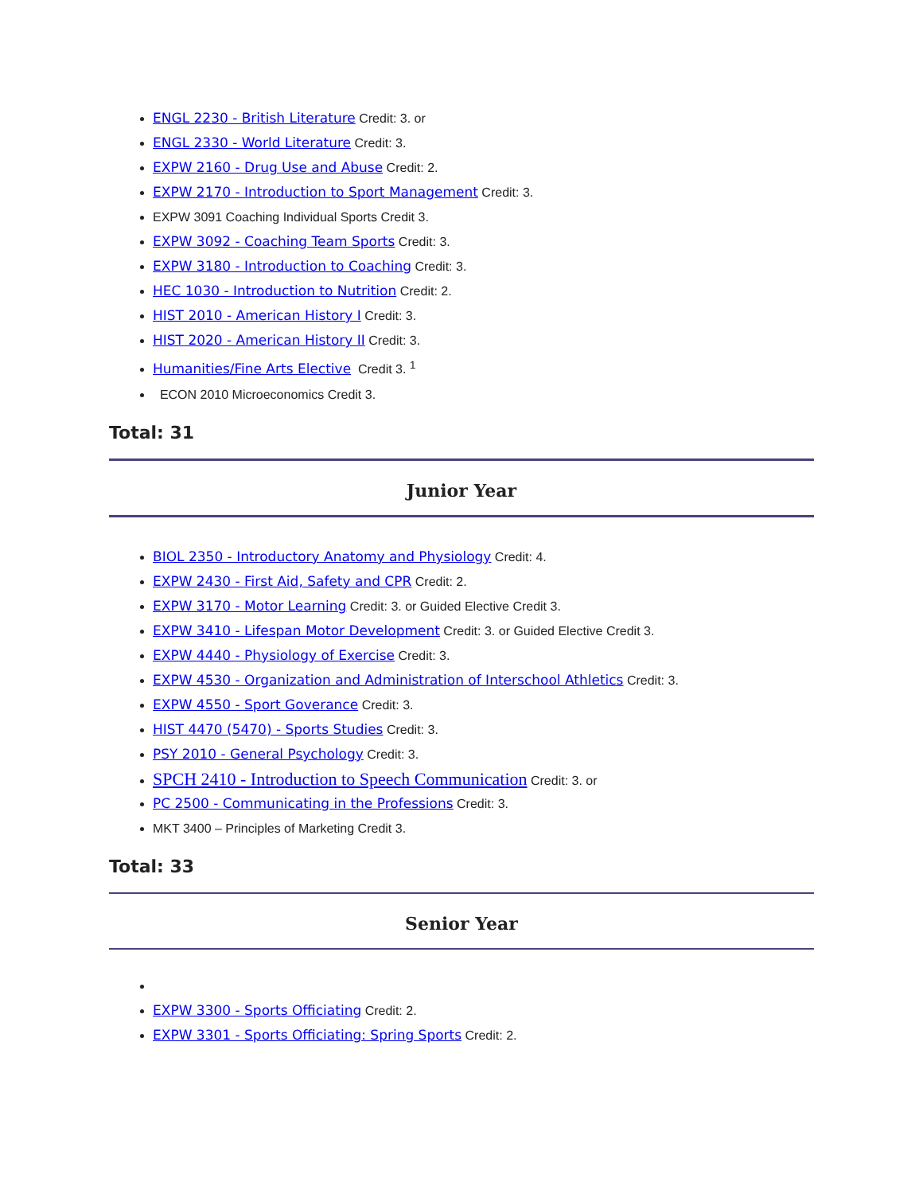ENGL 2230 - British Literature Credit: 3. or
ENGL 2330 - World Literature Credit: 3.
EXPW 2160 - Drug Use and Abuse Credit: 2.
EXPW 2170 - Introduction to Sport Management Credit: 3.
EXPW 3091 Coaching Individual Sports Credit 3.
EXPW 3092 - Coaching Team Sports Credit: 3.
EXPW 3180 - Introduction to Coaching Credit: 3.
HEC 1030 - Introduction to Nutrition Credit: 2.
HIST 2010 - American History I Credit: 3.
HIST 2020 - American History II Credit: 3.
Humanities/Fine Arts Elective Credit 3. <sup>1</sup>
ECON 2010 Microeconomics Credit 3.
Total: 31
Junior Year
BIOL 2350 - Introductory Anatomy and Physiology Credit: 4.
EXPW 2430 - First Aid, Safety and CPR Credit: 2.
EXPW 3170 - Motor Learning Credit: 3. or Guided Elective Credit 3.
EXPW 3410 - Lifespan Motor Development Credit: 3. or Guided Elective Credit 3.
EXPW 4440 - Physiology of Exercise Credit: 3.
EXPW 4530 - Organization and Administration of Interschool Athletics Credit: 3.
EXPW 4550 - Sport Goverance Credit: 3.
HIST 4470 (5470) - Sports Studies Credit: 3.
PSY 2010 - General Psychology Credit: 3.
SPCH 2410 - Introduction to Speech Communication Credit: 3. or
PC 2500 - Communicating in the Professions Credit: 3.
MKT 3400 – Principles of Marketing Credit 3.
Total: 33
Senior Year
EXPW 3300 - Sports Officiating Credit: 2.
EXPW 3301 - Sports Officiating: Spring Sports Credit: 2.